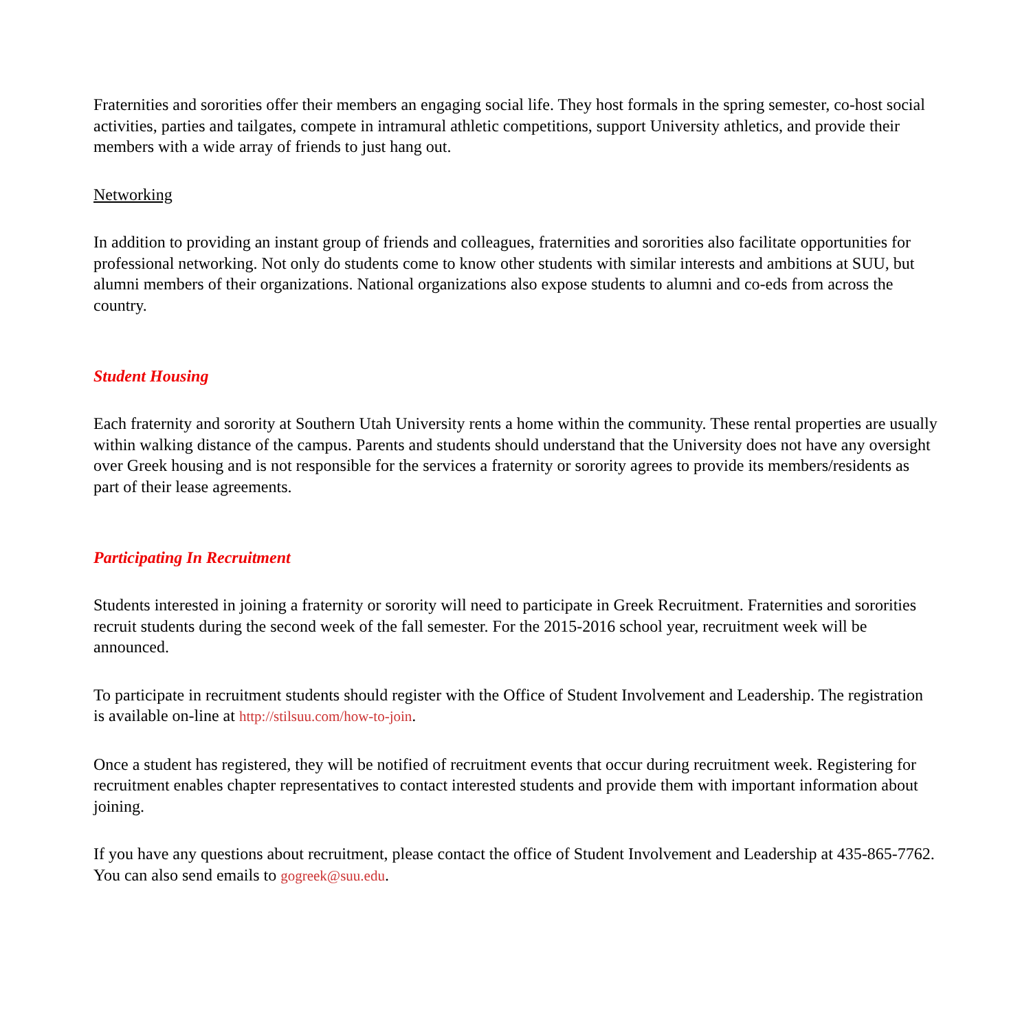Fraternities and sororities offer their members an engaging social life. They host formals in the spring semester, co-host social activities, parties and tailgates, compete in intramural athletic competitions, support University athletics, and provide their members with a wide array of friends to just hang out.
Networking
In addition to providing an instant group of friends and colleagues, fraternities and sororities also facilitate opportunities for professional networking. Not only do students come to know other students with similar interests and ambitions at SUU, but alumni members of their organizations. National organizations also expose students to alumni and co-eds from across the country.
Student Housing
Each fraternity and sorority at Southern Utah University rents a home within the community. These rental properties are usually within walking distance of the campus. Parents and students should understand that the University does not have any oversight over Greek housing and is not responsible for the services a fraternity or sorority agrees to provide its members/residents as part of their lease agreements.
Participating In Recruitment
Students interested in joining a fraternity or sorority will need to participate in Greek Recruitment. Fraternities and sororities recruit students during the second week of the fall semester. For the 2015-2016 school year, recruitment week will be announced.
To participate in recruitment students should register with the Office of Student Involvement and Leadership. The registration is available on-line at http://stilsuu.com/how-to-join.
Once a student has registered, they will be notified of recruitment events that occur during recruitment week. Registering for recruitment enables chapter representatives to contact interested students and provide them with important information about joining.
If you have any questions about recruitment, please contact the office of Student Involvement and Leadership at 435-865-7762. You can also send emails to gogreek@suu.edu.